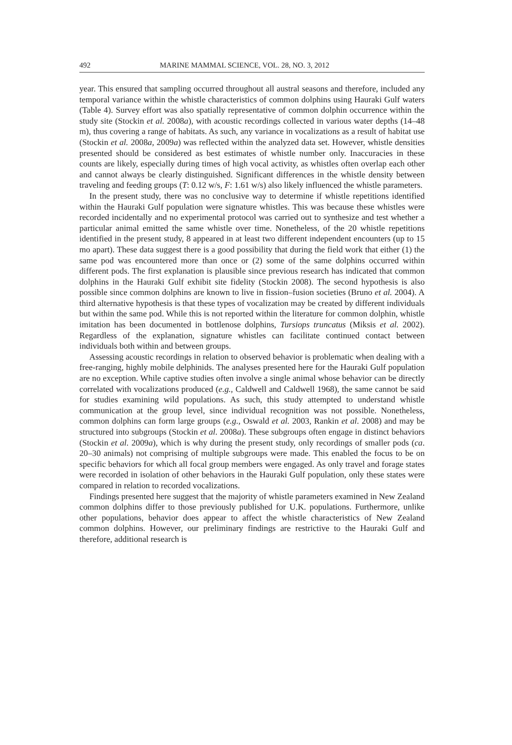492 MARINE MAMMAL SCIENCE, VOL. 28, NO. 3, 2012
year. This ensured that sampling occurred throughout all austral seasons and therefore, included any temporal variance within the whistle characteristics of common dolphins using Hauraki Gulf waters (Table 4). Survey effort was also spatially representative of common dolphin occurrence within the study site (Stockin et al. 2008a), with acoustic recordings collected in various water depths (14–48 m), thus covering a range of habitats. As such, any variance in vocalizations as a result of habitat use (Stockin et al. 2008a, 2009a) was reflected within the analyzed data set. However, whistle densities presented should be considered as best estimates of whistle number only. Inaccuracies in these counts are likely, especially during times of high vocal activity, as whistles often overlap each other and cannot always be clearly distinguished. Significant differences in the whistle density between traveling and feeding groups (T: 0.12 w/s, F: 1.61 w/s) also likely influenced the whistle parameters.
In the present study, there was no conclusive way to determine if whistle repetitions identified within the Hauraki Gulf population were signature whistles. This was because these whistles were recorded incidentally and no experimental protocol was carried out to synthesize and test whether a particular animal emitted the same whistle over time. Nonetheless, of the 20 whistle repetitions identified in the present study, 8 appeared in at least two different independent encounters (up to 15 mo apart). These data suggest there is a good possibility that during the field work that either (1) the same pod was encountered more than once or (2) some of the same dolphins occurred within different pods. The first explanation is plausible since previous research has indicated that common dolphins in the Hauraki Gulf exhibit site fidelity (Stockin 2008). The second hypothesis is also possible since common dolphins are known to live in fission–fusion societies (Bruno et al. 2004). A third alternative hypothesis is that these types of vocalization may be created by different individuals but within the same pod. While this is not reported within the literature for common dolphin, whistle imitation has been documented in bottlenose dolphins, Tursiops truncatus (Miksis et al. 2002). Regardless of the explanation, signature whistles can facilitate continued contact between individuals both within and between groups.
Assessing acoustic recordings in relation to observed behavior is problematic when dealing with a free-ranging, highly mobile delphinids. The analyses presented here for the Hauraki Gulf population are no exception. While captive studies often involve a single animal whose behavior can be directly correlated with vocalizations produced (e.g., Caldwell and Caldwell 1968), the same cannot be said for studies examining wild populations. As such, this study attempted to understand whistle communication at the group level, since individual recognition was not possible. Nonetheless, common dolphins can form large groups (e.g., Oswald et al. 2003, Rankin et al. 2008) and may be structured into subgroups (Stockin et al. 2008a). These subgroups often engage in distinct behaviors (Stockin et al. 2009a), which is why during the present study, only recordings of smaller pods (ca. 20–30 animals) not comprising of multiple subgroups were made. This enabled the focus to be on specific behaviors for which all focal group members were engaged. As only travel and forage states were recorded in isolation of other behaviors in the Hauraki Gulf population, only these states were compared in relation to recorded vocalizations.
Findings presented here suggest that the majority of whistle parameters examined in New Zealand common dolphins differ to those previously published for U.K. populations. Furthermore, unlike other populations, behavior does appear to affect the whistle characteristics of New Zealand common dolphins. However, our preliminary findings are restrictive to the Hauraki Gulf and therefore, additional research is